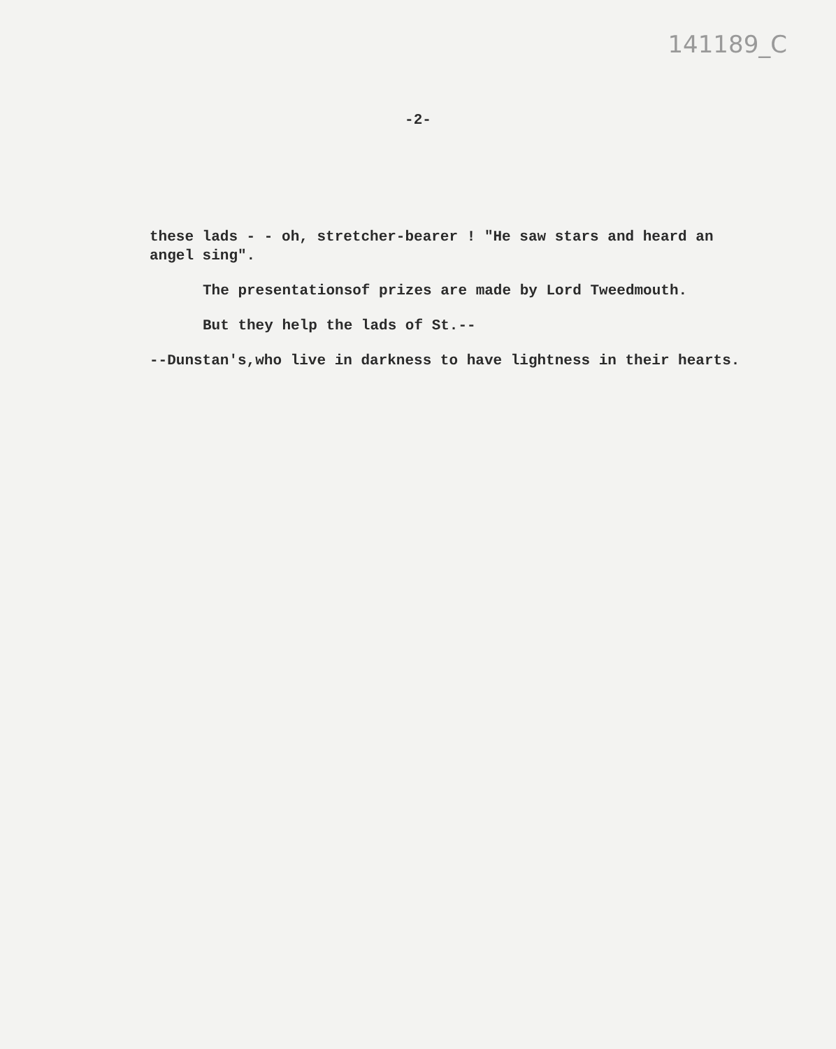141189_C
-2-
these lads - - oh, stretcher-bearer ! "He saw stars and heard an angel sing".
The presentationsof prizes are made by Lord Tweedmouth.
But they help the lads of St.--
--Dunstan's,who live in darkness to have lightness in their hearts.